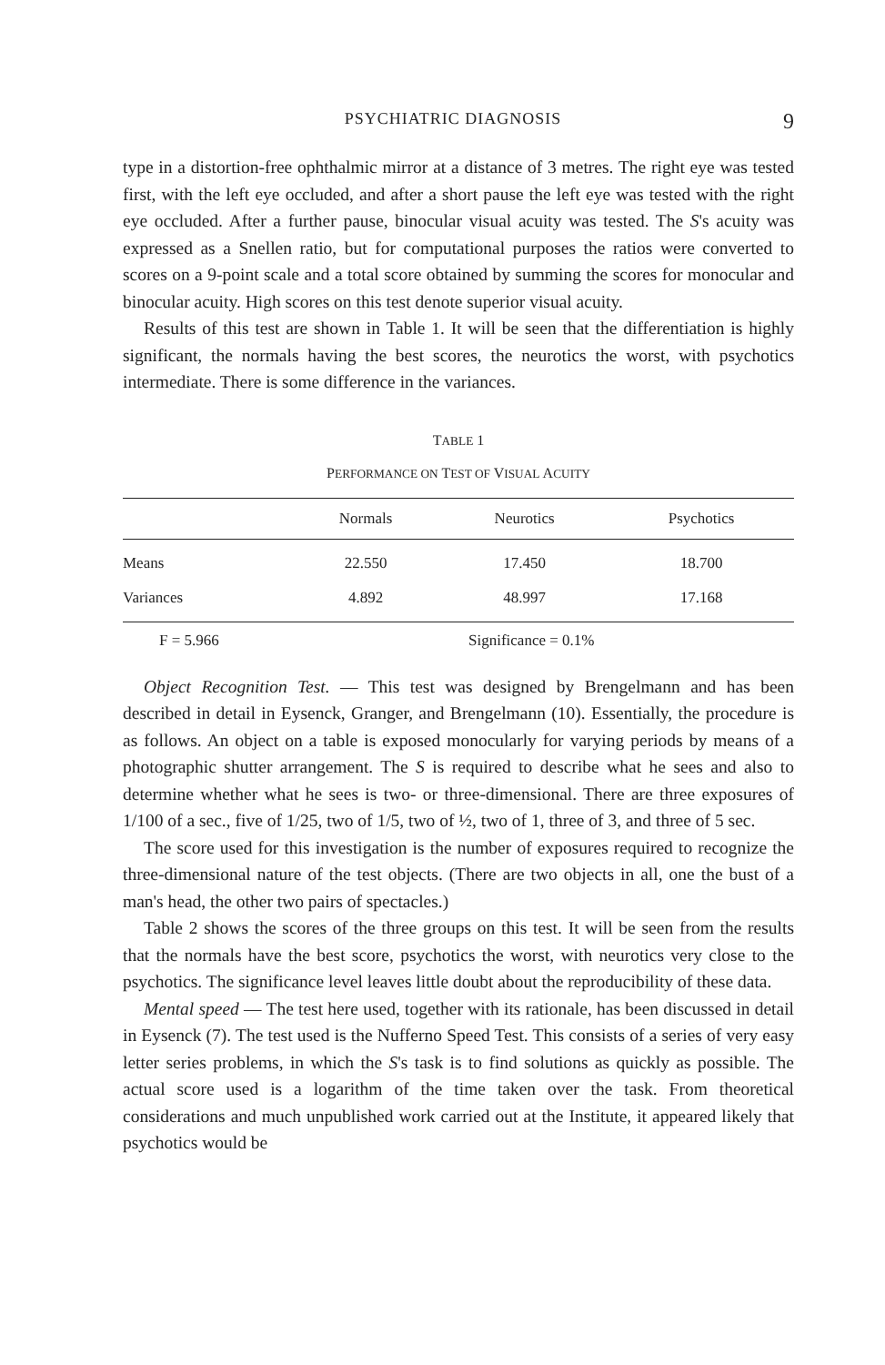PSYCHIATRIC DIAGNOSIS 9
type in a distortion-free ophthalmic mirror at a distance of 3 metres. The right eye was tested first, with the left eye occluded, and after a short pause the left eye was tested with the right eye occluded. After a further pause, binocular visual acuity was tested. The S's acuity was expressed as a Snellen ratio, but for computational purposes the ratios were converted to scores on a 9-point scale and a total score obtained by summing the scores for monocular and binocular acuity. High scores on this test denote superior visual acuity.
Results of this test are shown in Table 1. It will be seen that the differentiation is highly significant, the normals having the best scores, the neurotics the worst, with psychotics intermediate. There is some difference in the variances.
TABLE 1
PERFORMANCE ON TEST OF VISUAL ACUITY
| | Normals | Neurotics | Psychotics |
| --- | --- | --- | --- |
| Means | 22.550 | 17.450 | 18.700 |
| Variances | 4.892 | 48.997 | 17.168 |
F = 5.966 Significance = 0.1%
Object Recognition Test. — This test was designed by Brengelmann and has been described in detail in Eysenck, Granger, and Brengelmann (10). Essentially, the procedure is as follows. An object on a table is exposed monocularly for varying periods by means of a photographic shutter arrangement. The S is required to describe what he sees and also to determine whether what he sees is two- or three-dimensional. There are three exposures of 1/100 of a sec., five of 1/25, two of 1/5, two of ½, two of 1, three of 3, and three of 5 sec.
The score used for this investigation is the number of exposures required to recognize the three-dimensional nature of the test objects. (There are two objects in all, one the bust of a man's head, the other two pairs of spectacles.)
Table 2 shows the scores of the three groups on this test. It will be seen from the results that the normals have the best score, psychotics the worst, with neurotics very close to the psychotics. The significance level leaves little doubt about the reproducibility of these data.
Mental speed — The test here used, together with its rationale, has been discussed in detail in Eysenck (7). The test used is the Nufferno Speed Test. This consists of a series of very easy letter series problems, in which the S's task is to find solutions as quickly as possible. The actual score used is a logarithm of the time taken over the task. From theoretical considerations and much unpublished work carried out at the Institute, it appeared likely that psychotics would be